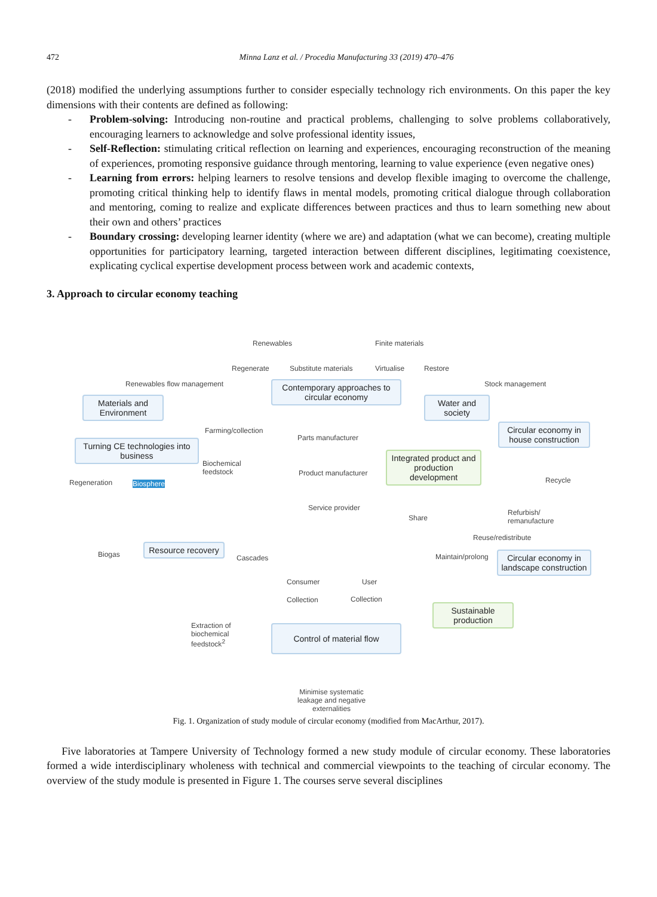472 Minna Lanz et al. / Procedia Manufacturing 33 (2019) 470–476
(2018) modified the underlying assumptions further to consider especially technology rich environments. On this paper the key dimensions with their contents are defined as following:
- Problem-solving: Introducing non-routine and practical problems, challenging to solve problems collaboratively, encouraging learners to acknowledge and solve professional identity issues,
- Self-Reflection: stimulating critical reflection on learning and experiences, encouraging reconstruction of the meaning of experiences, promoting responsive guidance through mentoring, learning to value experience (even negative ones)
- Learning from errors: helping learners to resolve tensions and develop flexible imaging to overcome the challenge, promoting critical thinking help to identify flaws in mental models, promoting critical dialogue through collaboration and mentoring, coming to realize and explicate differences between practices and thus to learn something new about their own and others’ practices
- Boundary crossing: developing learner identity (where we are) and adaptation (what we can become), creating multiple opportunities for participatory learning, targeted interaction between different disciplines, legitimating coexistence, explicating cyclical expertise development process between work and academic contexts,
3. Approach to circular economy teaching
Renewables Finite materials
Regenerate Substitute materials Virtualise Restore
Renewables flow management Stock management
Contemporary approaches to circular economy
Materials and Environment
Water and society
Farming/collection
Parts manufacturer
Circular economy in house construction
Turning CE technologies into business
Biochemical
feedstock
Integrated product and production development
Product manufacturer
Regeneration Biosphere Recycle
Service provider
Refurbish/
remanufacture Share
Reuse/redistribute
Biogas
Resource recovery
Cascades Maintain/prolong
Circular economy in landscape construction
Consumer User
Collection Collection
Sustainable production
Extraction of
biochemical
feedstock<sup>2</sup>
Control of material flow
Minimise systematic
leakage and negative
externalities
Fig. 1. Organization of study module of circular economy (modified from MacArthur, 2017).
Five laboratories at Tampere University of Technology formed a new study module of circular economy. These laboratories formed a wide interdisciplinary wholeness with technical and commercial viewpoints to the teaching of circular economy. The overview of the study module is presented in Figure 1. The courses serve several disciplines